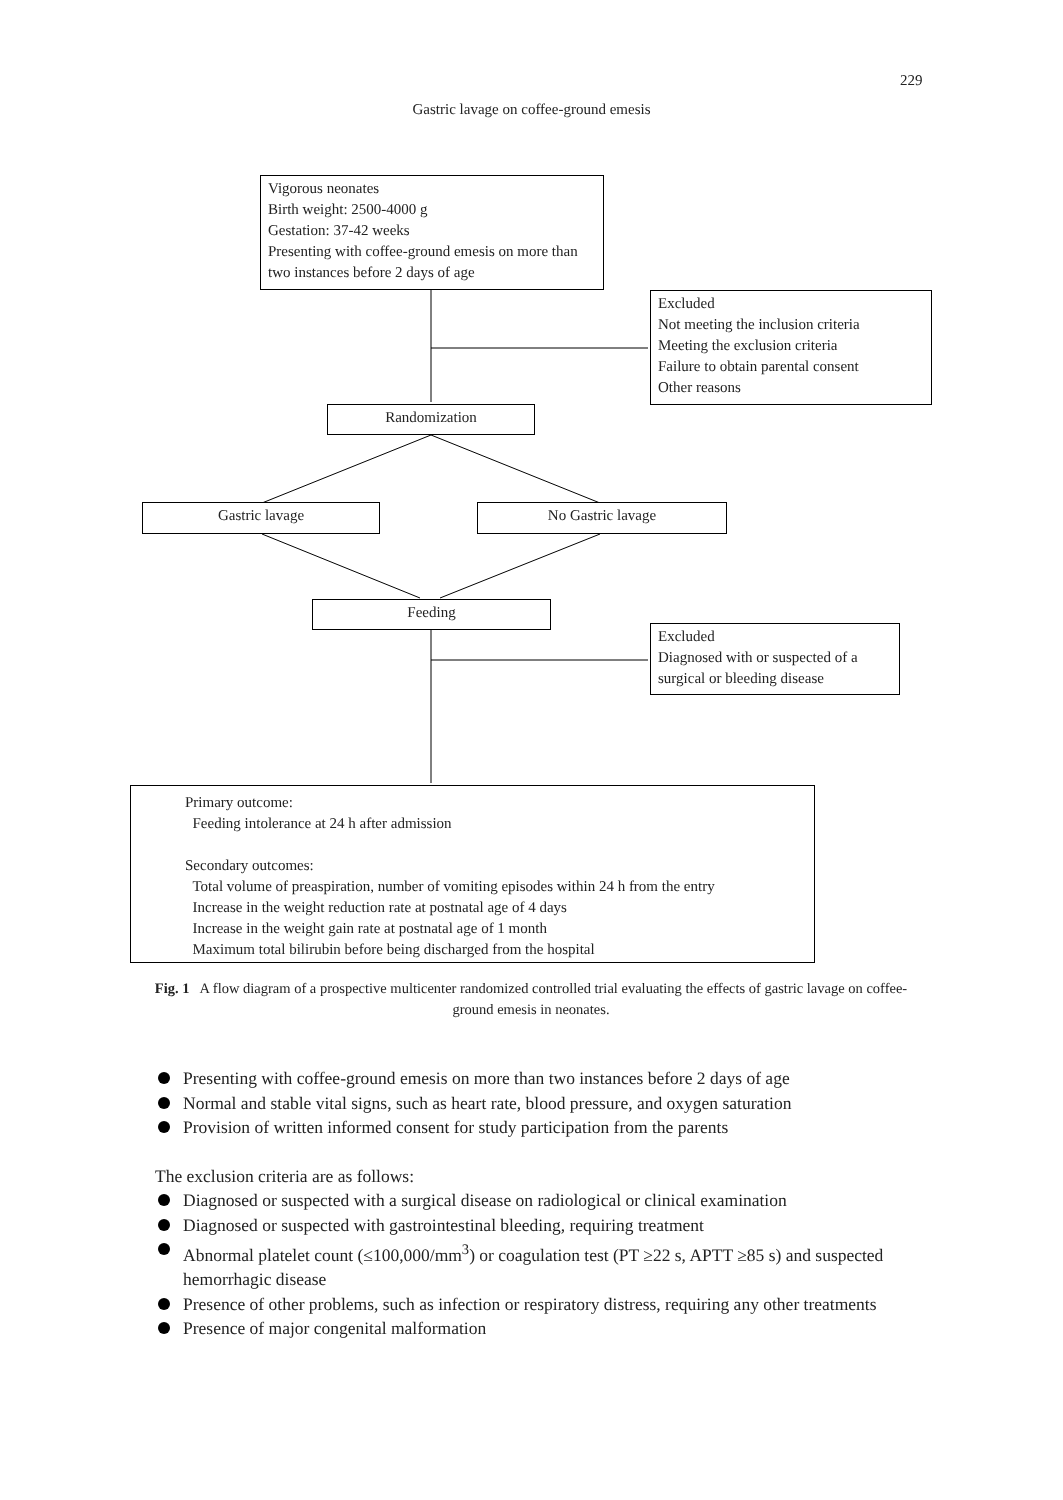229
Gastric lavage on coffee-ground emesis
Vigorous neonates
Birth weight: 2500-4000 g
Gestation: 37-42 weeks
Presenting with coffee-ground emesis on more than two instances before 2 days of age
Excluded
Not meeting the inclusion criteria
Meeting the exclusion criteria
Failure to obtain parental consent
Other reasons
Randomization
Gastric lavage No Gastric lavage
Feeding
Excluded
Diagnosed with or suspected of a surgical or bleeding disease
Primary outcome:
Feeding intolerance at 24 h after admission
Secondary outcomes:
Total volume of preaspiration, number of vomiting episodes within 24 h from the entry
Increase in the weight reduction rate at postnatal age of 4 days
Increase in the weight gain rate at postnatal age of 1 month
Maximum total bilirubin before being discharged from the hospital
Fig. 1 A flow diagram of a prospective multicenter randomized controlled trial evaluating the effects of gastric lavage on coffee-ground emesis in neonates.
Presenting with coffee-ground emesis on more than two instances before 2 days of age
Normal and stable vital signs, such as heart rate, blood pressure, and oxygen saturation
Provision of written informed consent for study participation from the parents
The exclusion criteria are as follows:
Diagnosed or suspected with a surgical disease on radiological or clinical examination
Diagnosed or suspected with gastrointestinal bleeding, requiring treatment
Abnormal platelet count (≤100,000/mm<sup>3</sup>) or coagulation test (PT ≥22 s, APTT ≥85 s) and suspected hemorrhagic disease
Presence of other problems, such as infection or respiratory distress, requiring any other treatments
Presence of major congenital malformation